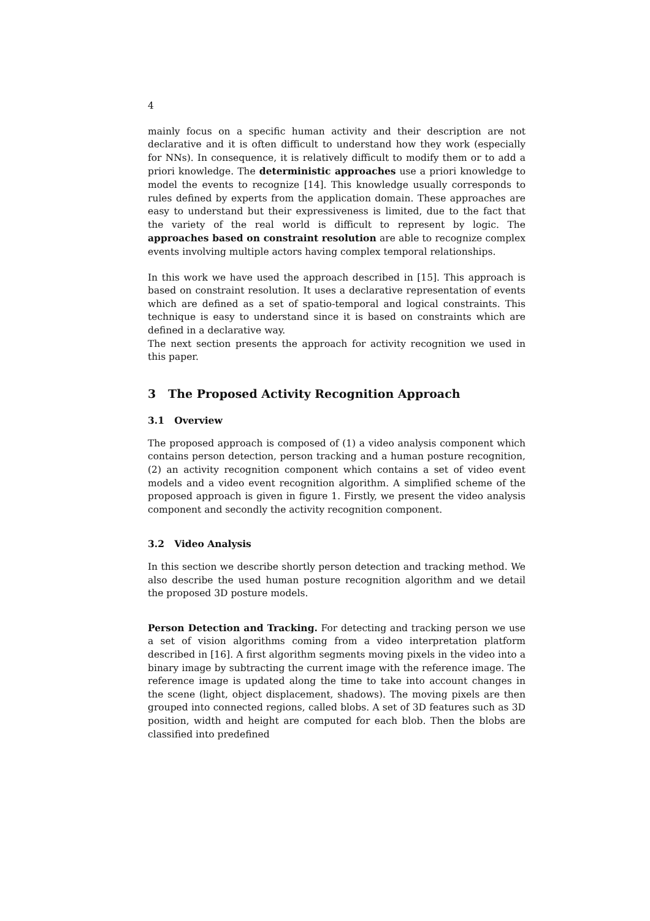4
mainly focus on a specific human activity and their description are not declarative and it is often difficult to understand how they work (especially for NNs). In consequence, it is relatively difficult to modify them or to add a priori knowledge. The deterministic approaches use a priori knowledge to model the events to recognize [14]. This knowledge usually corresponds to rules defined by experts from the application domain. These approaches are easy to understand but their expressiveness is limited, due to the fact that the variety of the real world is difficult to represent by logic. The approaches based on constraint resolution are able to recognize complex events involving multiple actors having complex temporal relationships.
In this work we have used the approach described in [15]. This approach is based on constraint resolution. It uses a declarative representation of events which are defined as a set of spatio-temporal and logical constraints. This technique is easy to understand since it is based on constraints which are defined in a declarative way.
The next section presents the approach for activity recognition we used in this paper.
3 The Proposed Activity Recognition Approach
3.1 Overview
The proposed approach is composed of (1) a video analysis component which contains person detection, person tracking and a human posture recognition, (2) an activity recognition component which contains a set of video event models and a video event recognition algorithm. A simplified scheme of the proposed approach is given in figure 1. Firstly, we present the video analysis component and secondly the activity recognition component.
3.2 Video Analysis
In this section we describe shortly person detection and tracking method. We also describe the used human posture recognition algorithm and we detail the proposed 3D posture models.
Person Detection and Tracking. For detecting and tracking person we use a set of vision algorithms coming from a video interpretation platform described in [16]. A first algorithm segments moving pixels in the video into a binary image by subtracting the current image with the reference image. The reference image is updated along the time to take into account changes in the scene (light, object displacement, shadows). The moving pixels are then grouped into connected regions, called blobs. A set of 3D features such as 3D position, width and height are computed for each blob. Then the blobs are classified into predefined